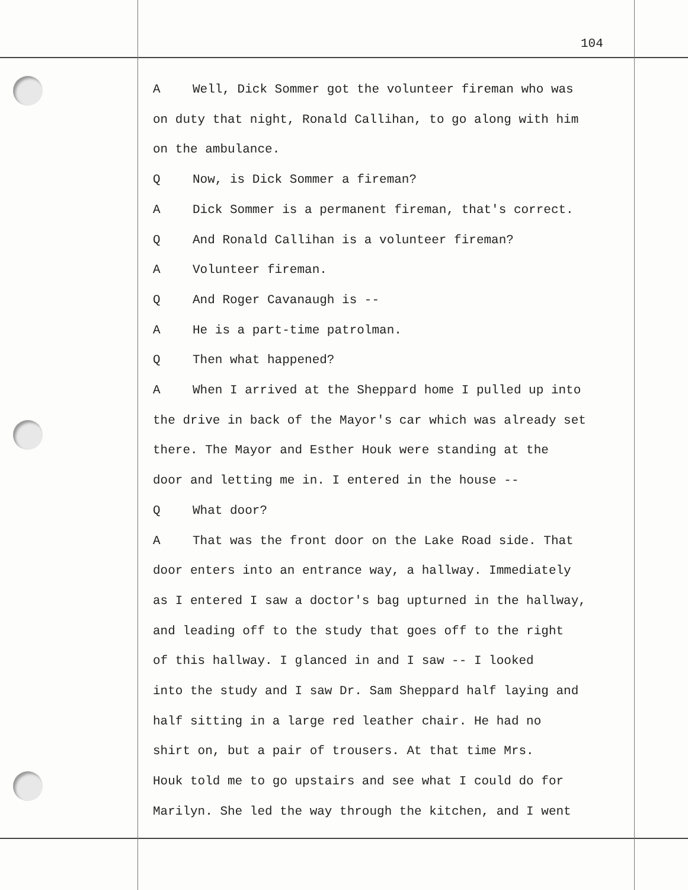104
A Well, Dick Sommer got the volunteer fireman who was
on duty that night, Ronald Callihan, to go along with him
on the ambulance.
Q Now, is Dick Sommer a fireman?
A Dick Sommer is a permanent fireman, that's correct.
Q And Ronald Callihan is a volunteer fireman?
A Volunteer fireman.
Q And Roger Cavanaugh is --
A He is a part-time patrolman.
Q Then what happened?
A When I arrived at the Sheppard home I pulled up into
the drive in back of the Mayor's car which was already set
there. The Mayor and Esther Houk were standing at the
door and letting me in. I entered in the house --
Q What door?
A That was the front door on the Lake Road side. That
door enters into an entrance way, a hallway. Immediately
as I entered I saw a doctor's bag upturned in the hallway,
and leading off to the study that goes off to the right
of this hallway. I glanced in and I saw -- I looked
into the study and I saw Dr. Sam Sheppard half laying and
half sitting in a large red leather chair. He had no
shirt on, but a pair of trousers. At that time Mrs.
Houk told me to go upstairs and see what I could do for
Marilyn. She led the way through the kitchen, and I went